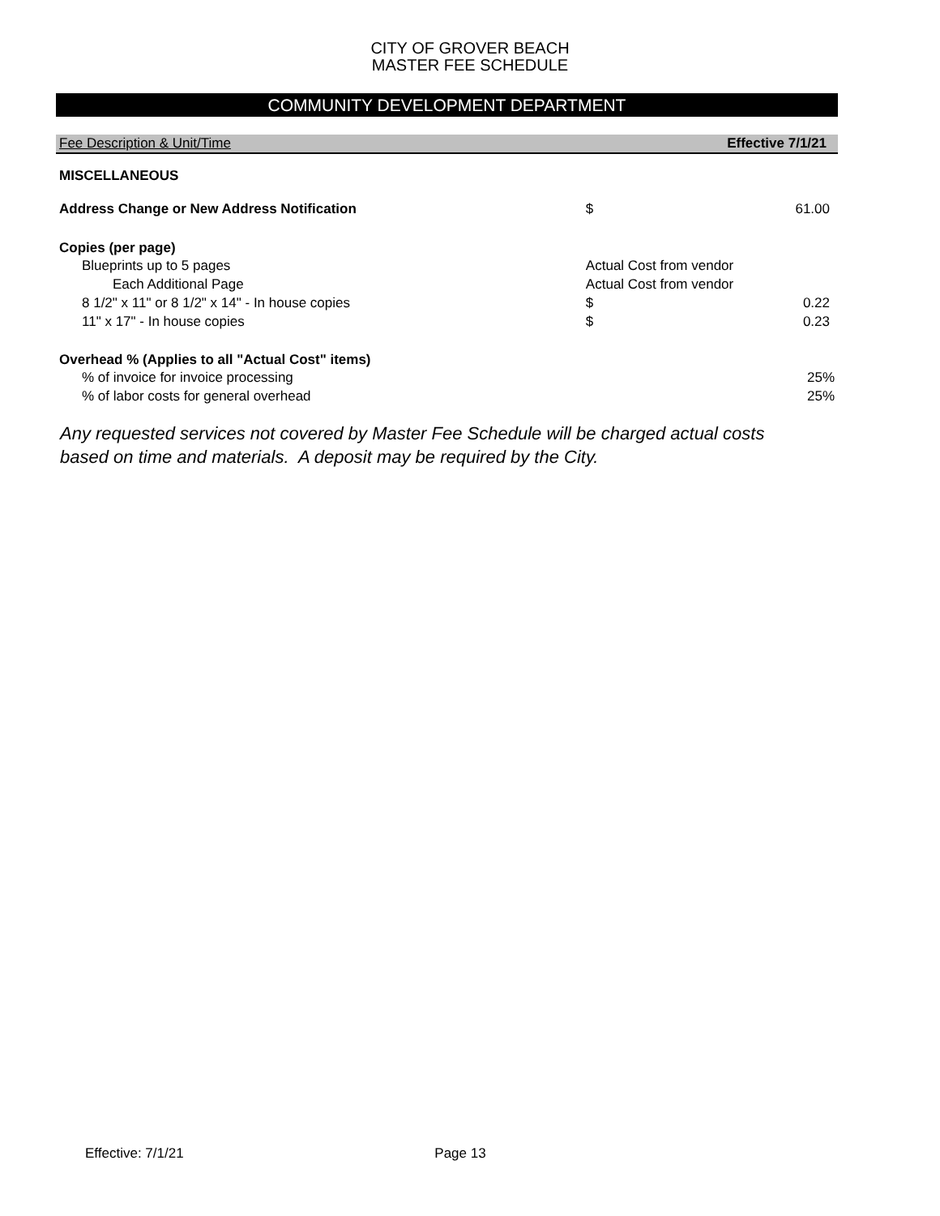CITY OF GROVER BEACH
MASTER FEE SCHEDULE
COMMUNITY DEVELOPMENT DEPARTMENT
| Fee Description & Unit/Time | | Effective 7/1/21 |
| MISCELLANEOUS | | |
| Address Change or New Address Notification | $ | 61.00 |
| Copies (per page) | | |
| Blueprints up to 5 pages | Actual Cost from vendor | |
| Each Additional Page | Actual Cost from vendor | |
| 8 1/2" x 11" or 8 1/2" x 14" - In house copies | $ | 0.22 |
| 11" x 17" - In house copies | $ | 0.23 |
| Overhead % (Applies to all "Actual Cost" items) | | |
| % of invoice for invoice processing | | 25% |
| % of labor costs for general overhead | | 25% |
Any requested services not covered by Master Fee Schedule will be charged actual costs
based on time and materials. A deposit may be required by the City.
Effective: 7/1/21 Page 13